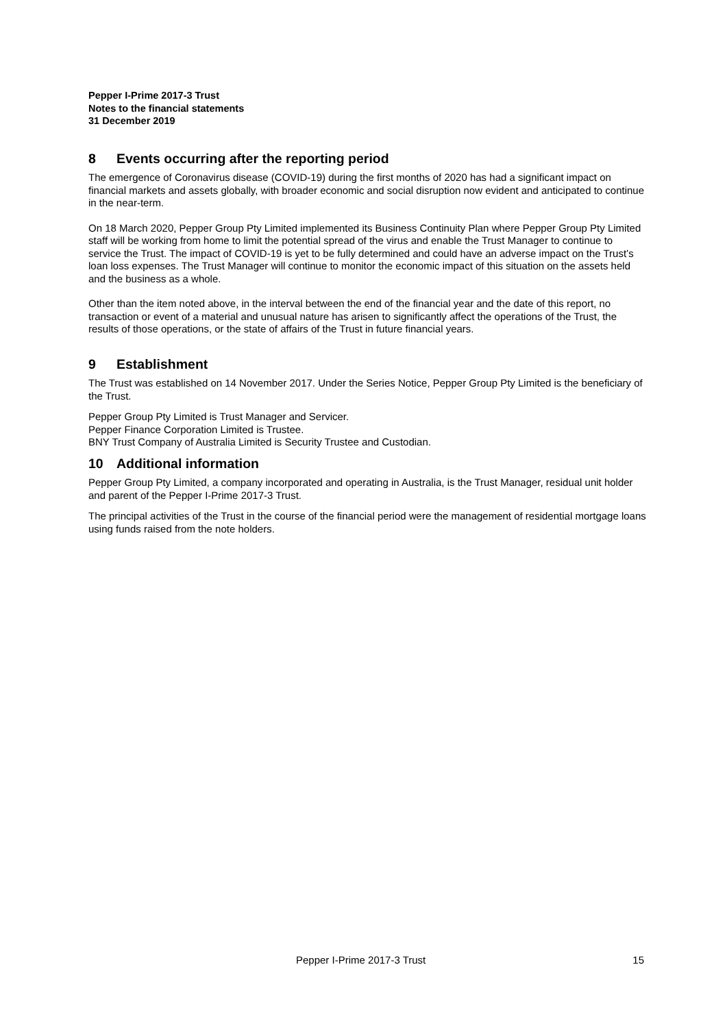Pepper I-Prime 2017-3 Trust
Notes to the financial statements
31 December 2019
8 Events occurring after the reporting period
The emergence of Coronavirus disease (COVID-19) during the first months of 2020 has had a significant impact on financial markets and assets globally, with broader economic and social disruption now evident and anticipated to continue in the near-term.
On 18 March 2020, Pepper Group Pty Limited implemented its Business Continuity Plan where Pepper Group Pty Limited staff will be working from home to limit the potential spread of the virus and enable the Trust Manager to continue to service the Trust. The impact of COVID-19 is yet to be fully determined and could have an adverse impact on the Trust’s loan loss expenses. The Trust Manager will continue to monitor the economic impact of this situation on the assets held and the business as a whole.
Other than the item noted above, in the interval between the end of the financial year and the date of this report, no transaction or event of a material and unusual nature has arisen to significantly affect the operations of the Trust, the results of those operations, or the state of affairs of the Trust in future financial years.
9 Establishment
The Trust was established on 14 November 2017. Under the Series Notice, Pepper Group Pty Limited is the beneficiary of the Trust.
Pepper Group Pty Limited is Trust Manager and Servicer.
Pepper Finance Corporation Limited is Trustee.
BNY Trust Company of Australia Limited is Security Trustee and Custodian.
10 Additional information
Pepper Group Pty Limited, a company incorporated and operating in Australia, is the Trust Manager, residual unit holder and parent of the Pepper I-Prime 2017-3 Trust.
The principal activities of the Trust in the course of the financial period were the management of residential mortgage loans using funds raised from the note holders.
Pepper I-Prime 2017-3 Trust 15